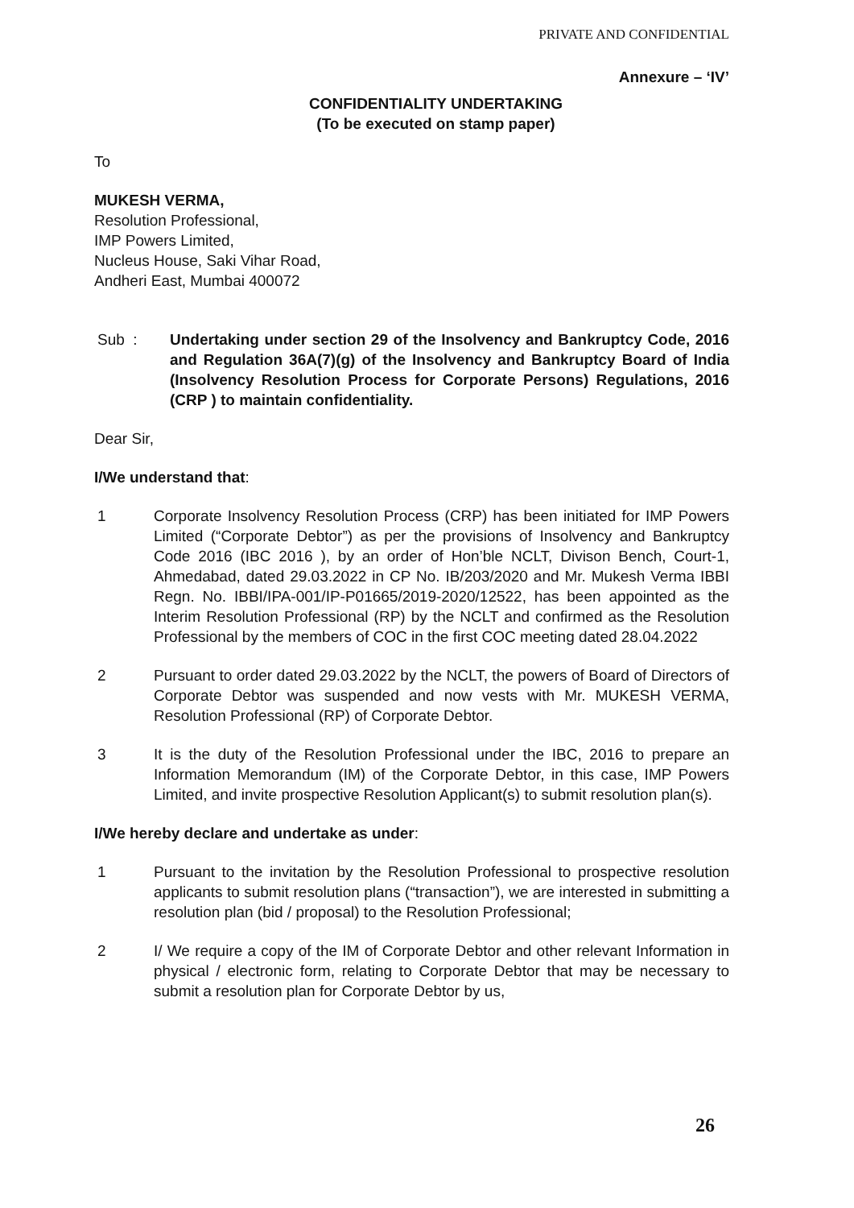PRIVATE AND CONFIDENTIAL
Annexure – ‘IV’
CONFIDENTIALITY UNDERTAKING
(To be executed on stamp paper)
To
MUKESH VERMA,
Resolution Professional,
IMP Powers Limited,
Nucleus House, Saki Vihar Road,
Andheri East, Mumbai 400072
Sub : Undertaking under section 29 of the Insolvency and Bankruptcy Code, 2016 and Regulation 36A(7)(g) of the Insolvency and Bankruptcy Board of India (Insolvency Resolution Process for Corporate Persons) Regulations, 2016 (CRP ) to maintain confidentiality.
Dear Sir,
I/We understand that:
1 Corporate Insolvency Resolution Process (CRP) has been initiated for IMP Powers Limited (“Corporate Debtor”) as per the provisions of Insolvency and Bankruptcy Code 2016 (IBC 2016 ), by an order of Hon’ble NCLT, Divison Bench, Court-1, Ahmedabad, dated 29.03.2022 in CP No. IB/203/2020 and Mr. Mukesh Verma IBBI Regn. No. IBBI/IPA-001/IP-P01665/2019-2020/12522, has been appointed as the Interim Resolution Professional (RP) by the NCLT and confirmed as the Resolution Professional by the members of COC in the first COC meeting dated 28.04.2022
2 Pursuant to order dated 29.03.2022 by the NCLT, the powers of Board of Directors of Corporate Debtor was suspended and now vests with Mr. MUKESH VERMA, Resolution Professional (RP) of Corporate Debtor.
3 It is the duty of the Resolution Professional under the IBC, 2016 to prepare an Information Memorandum (IM) of the Corporate Debtor, in this case, IMP Powers Limited, and invite prospective Resolution Applicant(s) to submit resolution plan(s).
I/We hereby declare and undertake as under:
1 Pursuant to the invitation by the Resolution Professional to prospective resolution applicants to submit resolution plans (“transaction”), we are interested in submitting a resolution plan (bid / proposal) to the Resolution Professional;
2 I/ We require a copy of the IM of Corporate Debtor and other relevant Information in physical / electronic form, relating to Corporate Debtor that may be necessary to submit a resolution plan for Corporate Debtor by us,
26